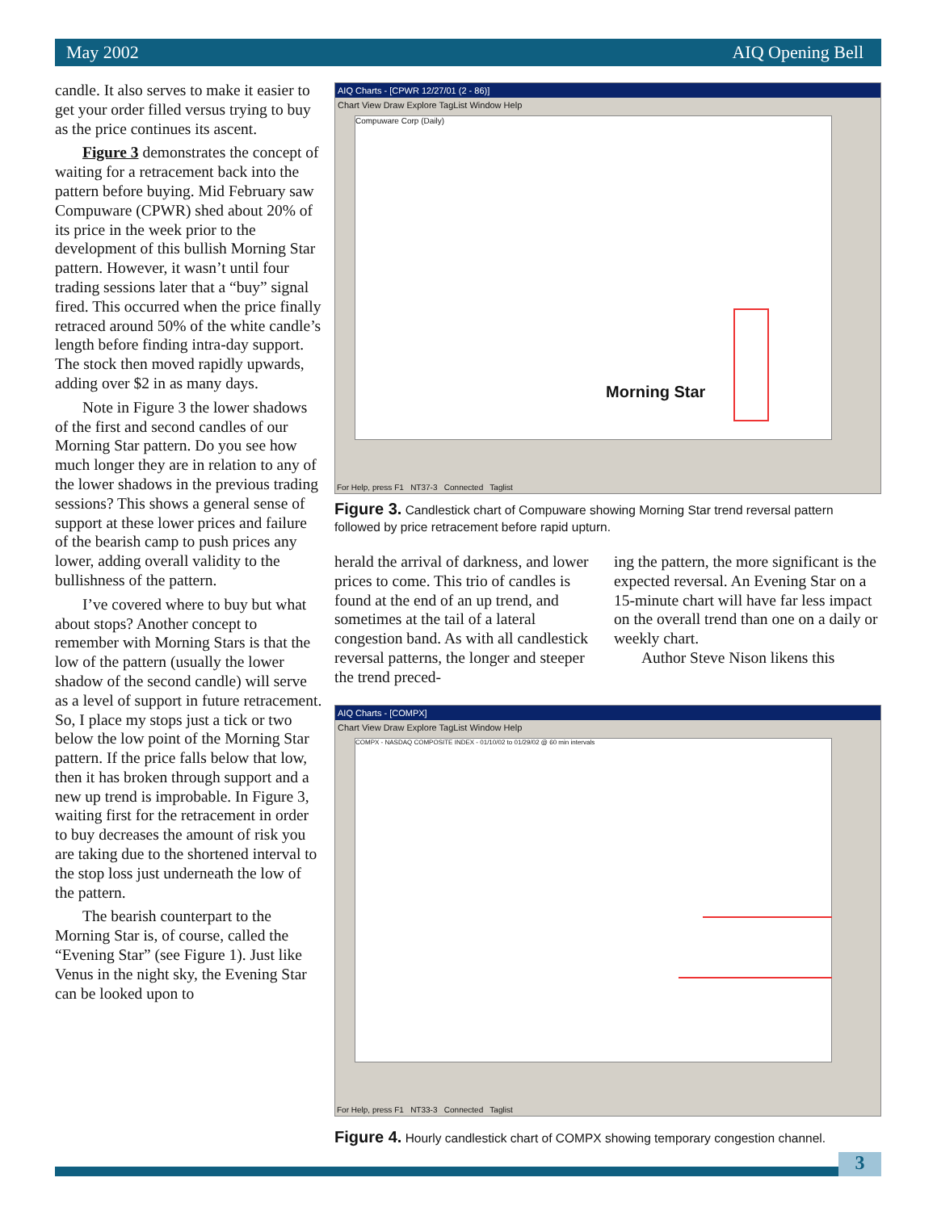May 2002 AIQ Opening Bell
candle. It also serves to make it easier to get your order filled versus trying to buy as the price continues its ascent.
Figure 3 demonstrates the concept of waiting for a retracement back into the pattern before buying. Mid February saw Compuware (CPWR) shed about 20% of its price in the week prior to the development of this bullish Morning Star pattern. However, it wasn’t until four trading sessions later that a “buy” signal fired. This occurred when the price finally retraced around 50% of the white candle’s length before finding intra-day support. The stock then moved rapidly upwards, adding over $2 in as many days.
Note in Figure 3 the lower shadows of the first and second candles of our Morning Star pattern. Do you see how much longer they are in relation to any of the lower shadows in the previous trading sessions? This shows a general sense of support at these lower prices and failure of the bearish camp to push prices any lower, adding overall validity to the bullishness of the pattern.
I’ve covered where to buy but what about stops? Another concept to remember with Morning Stars is that the low of the pattern (usually the lower shadow of the second candle) will serve as a level of support in future retracement. So, I place my stops just a tick or two below the low point of the Morning Star pattern. If the price falls below that low, then it has broken through support and a new up trend is improbable. In Figure 3, waiting first for the retracement in order to buy decreases the amount of risk you are taking due to the shortened interval to the stop loss just underneath the low of the pattern.
The bearish counterpart to the Morning Star is, of course, called the “Evening Star” (see Figure 1). Just like Venus in the night sky, the Evening Star can be looked upon to
AIQ Charts - [CPWR 12/27/01 (2 - 86)]
Chart View Draw Explore TagList Window Help
Compuware Corp (Daily)
Morning Star
For Help, press F1 NT37-3 Connected Taglist
Figure 3. Candlestick chart of Compuware showing Morning Star trend reversal pattern followed by price retracement before rapid upturn.
herald the arrival of darkness, and lower prices to come. This trio of candles is found at the end of an up trend, and sometimes at the tail of a lateral congestion band. As with all candlestick reversal patterns, the longer and steeper the trend preced-
ing the pattern, the more significant is the expected reversal. An Evening Star on a 15-minute chart will have far less impact on the overall trend than one on a daily or weekly chart.
Author Steve Nison likens this
AIQ Charts - [COMPX]
Chart View Draw Explore TagList Window Help
COMPX - NASDAQ COMPOSITE INDEX - 01/10/02 to 01/29/02 @ 60 min intervals
For Help, press F1 NT33-3 Connected Taglist
Figure 4. Hourly candlestick chart of COMPX showing temporary congestion channel.
3